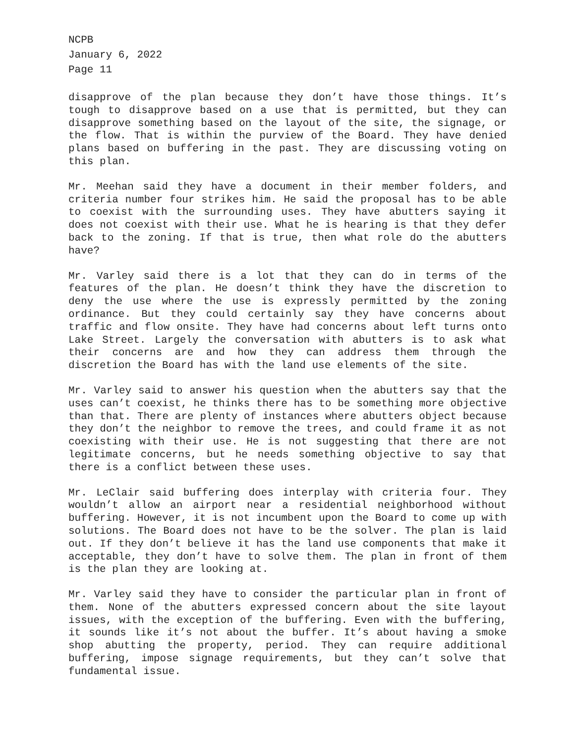NCPB
January 6, 2022
Page 11
disapprove of the plan because they don’t have those things. It’s tough to disapprove based on a use that is permitted, but they can disapprove something based on the layout of the site, the signage, or the flow. That is within the purview of the Board. They have denied plans based on buffering in the past. They are discussing voting on this plan.
Mr. Meehan said they have a document in their member folders, and criteria number four strikes him. He said the proposal has to be able to coexist with the surrounding uses. They have abutters saying it does not coexist with their use. What he is hearing is that they defer back to the zoning. If that is true, then what role do the abutters have?
Mr. Varley said there is a lot that they can do in terms of the features of the plan. He doesn’t think they have the discretion to deny the use where the use is expressly permitted by the zoning ordinance. But they could certainly say they have concerns about traffic and flow onsite. They have had concerns about left turns onto Lake Street. Largely the conversation with abutters is to ask what their concerns are and how they can address them through the discretion the Board has with the land use elements of the site.
Mr. Varley said to answer his question when the abutters say that the uses can’t coexist, he thinks there has to be something more objective than that. There are plenty of instances where abutters object because they don’t the neighbor to remove the trees, and could frame it as not coexisting with their use. He is not suggesting that there are not legitimate concerns, but he needs something objective to say that there is a conflict between these uses.
Mr. LeClair said buffering does interplay with criteria four. They wouldn’t allow an airport near a residential neighborhood without buffering. However, it is not incumbent upon the Board to come up with solutions. The Board does not have to be the solver. The plan is laid out. If they don’t believe it has the land use components that make it acceptable, they don’t have to solve them. The plan in front of them is the plan they are looking at.
Mr. Varley said they have to consider the particular plan in front of them. None of the abutters expressed concern about the site layout issues, with the exception of the buffering. Even with the buffering, it sounds like it’s not about the buffer. It’s about having a smoke shop abutting the property, period. They can require additional buffering, impose signage requirements, but they can’t solve that fundamental issue.